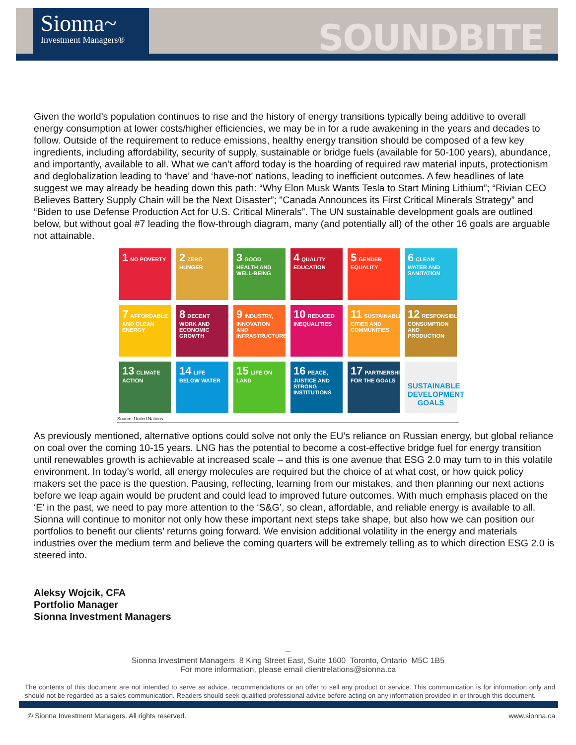Sionna~
Investment Managers®
SOUNDBITE
Given the world’s population continues to rise and the history of energy transitions typically being additive to overall energy consumption at lower costs/higher efficiencies, we may be in for a rude awakening in the years and decades to follow. Outside of the requirement to reduce emissions, healthy energy transition should be composed of a few key ingredients, including affordability, security of supply, sustainable or bridge fuels (available for 50-100 years), abundance, and importantly, available to all. What we can’t afford today is the hoarding of required raw material inputs, protectionism and deglobalization leading to ‘have’ and ‘have-not’ nations, leading to inefficient outcomes. A few headlines of late suggest we may already be heading down this path: “Why Elon Musk Wants Tesla to Start Mining Lithium”; “Rivian CEO Believes Battery Supply Chain will be the Next Disaster”; "Canada Announces its First Critical Minerals Strategy” and “Biden to use Defense Production Act for U.S. Critical Minerals”. The UN sustainable development goals are outlined below, but without goal #7 leading the flow-through diagram, many (and potentially all) of the other 16 goals are arguable not attainable.
1 NO POVERTY
2 ZERO HUNGER
3 GOOD HEALTH AND WELL-BEING
4 QUALITY EDUCATION
5 GENDER EQUALITY
6 CLEAN WATER AND SANITATION
7 AFFORDABLE AND CLEAN ENERGY
8 DECENT WORK AND ECONOMIC GROWTH
9 INDUSTRY, INNOVATION AND INFRASTRUCTURE
10 REDUCED INEQUALITIES
11 SUSTAINABLE CITIES AND COMMUNITIES
12 RESPONSIBLE CONSUMPTION AND PRODUCTION
13 CLIMATE ACTION
14 LIFE BELOW WATER
15 LIFE ON LAND
16 PEACE, JUSTICE AND STRONG INSTITUTIONS
17 PARTNERSHIPS FOR THE GOALS
SUSTAINABLE DEVELOPMENT GOALS
Source: United Nations
As previously mentioned, alternative options could solve not only the EU’s reliance on Russian energy, but global reliance on coal over the coming 10-15 years. LNG has the potential to become a cost-effective bridge fuel for energy transition until renewables growth is achievable at increased scale – and this is one avenue that ESG 2.0 may turn to in this volatile environment. In today’s world, all energy molecules are required but the choice of at what cost, or how quick policy makers set the pace is the question. Pausing, reflecting, learning from our mistakes, and then planning our next actions before we leap again would be prudent and could lead to improved future outcomes. With much emphasis placed on the ‘E’ in the past, we need to pay more attention to the ‘S&G’, so clean, affordable, and reliable energy is available to all. Sionna will continue to monitor not only how these important next steps take shape, but also how we can position our portfolios to benefit our clients’ returns going forward. We envision additional volatility in the energy and materials industries over the medium term and believe the coming quarters will be extremely telling as to which direction ESG 2.0 is steered into.
Aleksy Wojcik, CFA
Portfolio Manager
Sionna Investment Managers
~
Sionna Investment Managers 8 King Street East, Suite 1600 Toronto, Ontario M5C 1B5
For more information, please email clientrelations@sionna.ca
The contents of this document are not intended to serve as advice, recommendations or an offer to sell any product or service. This communication is for information only and should not be regarded as a sales communication. Readers should seek qualified professional advice before acting on any information provided in or through this document.
© Sionna Investment Managers. All rights reserved. www.sionna.ca